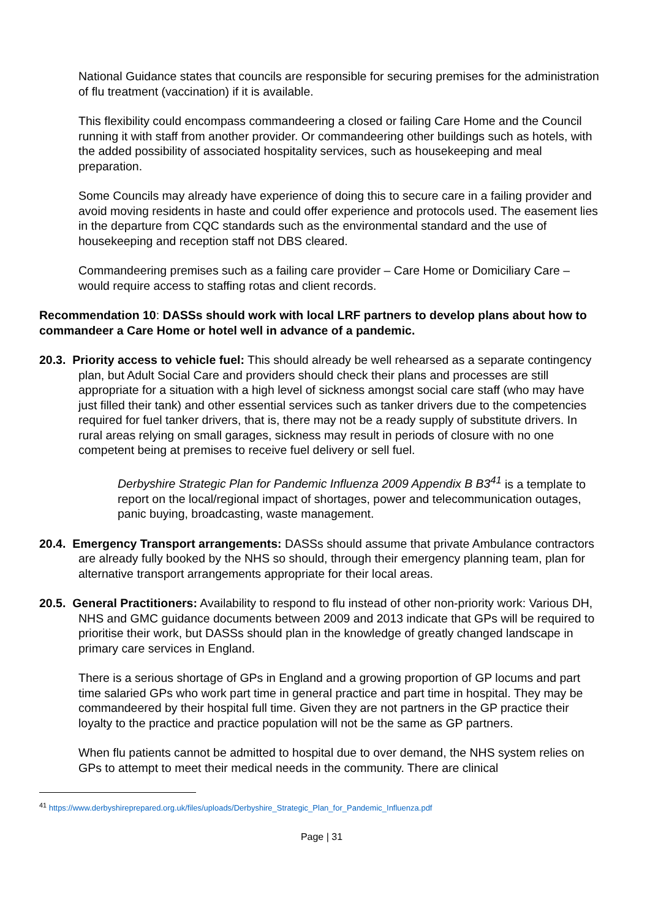National Guidance states that councils are responsible for securing premises for the administration of flu treatment (vaccination) if it is available.
This flexibility could encompass commandeering a closed or failing Care Home and the Council running it with staff from another provider. Or commandeering other buildings such as hotels, with the added possibility of associated hospitality services, such as housekeeping and meal preparation.
Some Councils may already have experience of doing this to secure care in a failing provider and avoid moving residents in haste and could offer experience and protocols used. The easement lies in the departure from CQC standards such as the environmental standard and the use of housekeeping and reception staff not DBS cleared.
Commandeering premises such as a failing care provider – Care Home or Domiciliary Care – would require access to staffing rotas and client records.
Recommendation 10: DASSs should work with local LRF partners to develop plans about how to commandeer a Care Home or hotel well in advance of a pandemic.
20.3. Priority access to vehicle fuel: This should already be well rehearsed as a separate contingency plan, but Adult Social Care and providers should check their plans and processes are still appropriate for a situation with a high level of sickness amongst social care staff (who may have just filled their tank) and other essential services such as tanker drivers due to the competencies required for fuel tanker drivers, that is, there may not be a ready supply of substitute drivers. In rural areas relying on small garages, sickness may result in periods of closure with no one competent being at premises to receive fuel delivery or sell fuel.
Derbyshire Strategic Plan for Pandemic Influenza 2009 Appendix B B3<sup>41</sup> is a template to report on the local/regional impact of shortages, power and telecommunication outages, panic buying, broadcasting, waste management.
20.4. Emergency Transport arrangements: DASSs should assume that private Ambulance contractors are already fully booked by the NHS so should, through their emergency planning team, plan for alternative transport arrangements appropriate for their local areas.
20.5. General Practitioners: Availability to respond to flu instead of other non-priority work: Various DH, NHS and GMC guidance documents between 2009 and 2013 indicate that GPs will be required to prioritise their work, but DASSs should plan in the knowledge of greatly changed landscape in primary care services in England.
There is a serious shortage of GPs in England and a growing proportion of GP locums and part time salaried GPs who work part time in general practice and part time in hospital. They may be commandeered by their hospital full time. Given they are not partners in the GP practice their loyalty to the practice and practice population will not be the same as GP partners.
When flu patients cannot be admitted to hospital due to over demand, the NHS system relies on GPs to attempt to meet their medical needs in the community. There are clinical
<sup>41</sup> https://www.derbyshireprepared.org.uk/files/uploads/Derbyshire_Strategic_Plan_for_Pandemic_Influenza.pdf
Page | 31